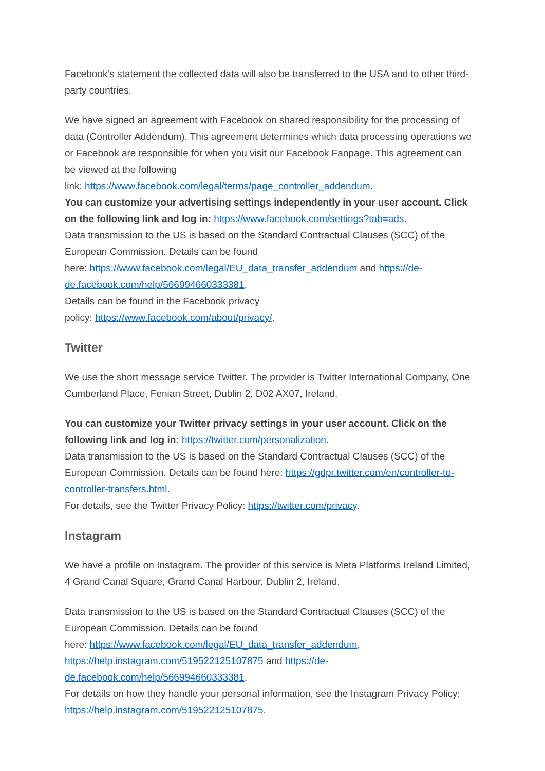Facebook’s statement the collected data will also be transferred to the USA and to other third-party countries.
We have signed an agreement with Facebook on shared responsibility for the processing of data (Controller Addendum). This agreement determines which data processing operations we or Facebook are responsible for when you visit our Facebook Fanpage. This agreement can be viewed at the following
link: https://www.facebook.com/legal/terms/page_controller_addendum.
You can customize your advertising settings independently in your user account. Click on the following link and log in: https://www.facebook.com/settings?tab=ads.
Data transmission to the US is based on the Standard Contractual Clauses (SCC) of the European Commission. Details can be found
here: https://www.facebook.com/legal/EU_data_transfer_addendum and https://de-de.facebook.com/help/566994660333381.
Details can be found in the Facebook privacy
policy: https://www.facebook.com/about/privacy/.
Twitter
We use the short message service Twitter. The provider is Twitter International Company, One Cumberland Place, Fenian Street, Dublin 2, D02 AX07, Ireland.
You can customize your Twitter privacy settings in your user account. Click on the following link and log in: https://twitter.com/personalization.
Data transmission to the US is based on the Standard Contractual Clauses (SCC) of the European Commission. Details can be found here: https://gdpr.twitter.com/en/controller-to-controller-transfers.html.
For details, see the Twitter Privacy Policy: https://twitter.com/privacy.
Instagram
We have a profile on Instagram. The provider of this service is Meta Platforms Ireland Limited, 4 Grand Canal Square, Grand Canal Harbour, Dublin 2, Ireland.
Data transmission to the US is based on the Standard Contractual Clauses (SCC) of the European Commission. Details can be found
here: https://www.facebook.com/legal/EU_data_transfer_addendum, https://help.instagram.com/519522125107875 and https://de-de.facebook.com/help/566994660333381.
For details on how they handle your personal information, see the Instagram Privacy Policy: https://help.instagram.com/519522125107875.